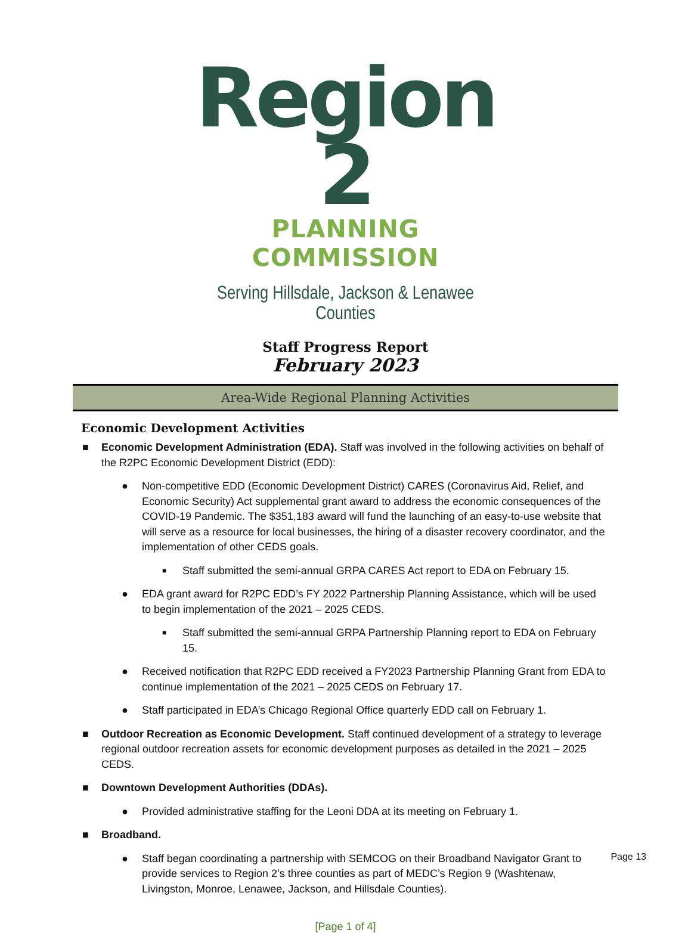Region 2
PLANNING COMMISSION
Serving Hillsdale, Jackson & Lenawee Counties
Staff Progress Report
February 2023
Area-Wide Regional Planning Activities
Economic Development Activities
■ Economic Development Administration (EDA). Staff was involved in the following activities on behalf of the R2PC Economic Development District (EDD):
● Non-competitive EDD (Economic Development District) CARES (Coronavirus Aid, Relief, and Economic Security) Act supplemental grant award to address the economic consequences of the COVID-19 Pandemic. The $351,183 award will fund the launching of an easy-to-use website that will serve as a resource for local businesses, the hiring of a disaster recovery coordinator, and the implementation of other CEDS goals.
■ Staff submitted the semi-annual GRPA CARES Act report to EDA on February 15.
● EDA grant award for R2PC EDD’s FY 2022 Partnership Planning Assistance, which will be used to begin implementation of the 2021 – 2025 CEDS.
■ Staff submitted the semi-annual GRPA Partnership Planning report to EDA on February 15.
● Received notification that R2PC EDD received a FY2023 Partnership Planning Grant from EDA to continue implementation of the 2021 – 2025 CEDS on February 17.
● Staff participated in EDA’s Chicago Regional Office quarterly EDD call on February 1.
■ Outdoor Recreation as Economic Development. Staff continued development of a strategy to leverage regional outdoor recreation assets for economic development purposes as detailed in the 2021 – 2025 CEDS.
■ Downtown Development Authorities (DDAs).
● Provided administrative staffing for the Leoni DDA at its meeting on February 1.
■ Broadband.
● Staff began coordinating a partnership with SEMCOG on their Broadband Navigator Grant to provide services to Region 2’s three counties as part of MEDC’s Region 9 (Washtenaw, Livingston, Monroe, Lenawee, Jackson, and Hillsdale Counties).
[Page 1 of 4]
Page 13